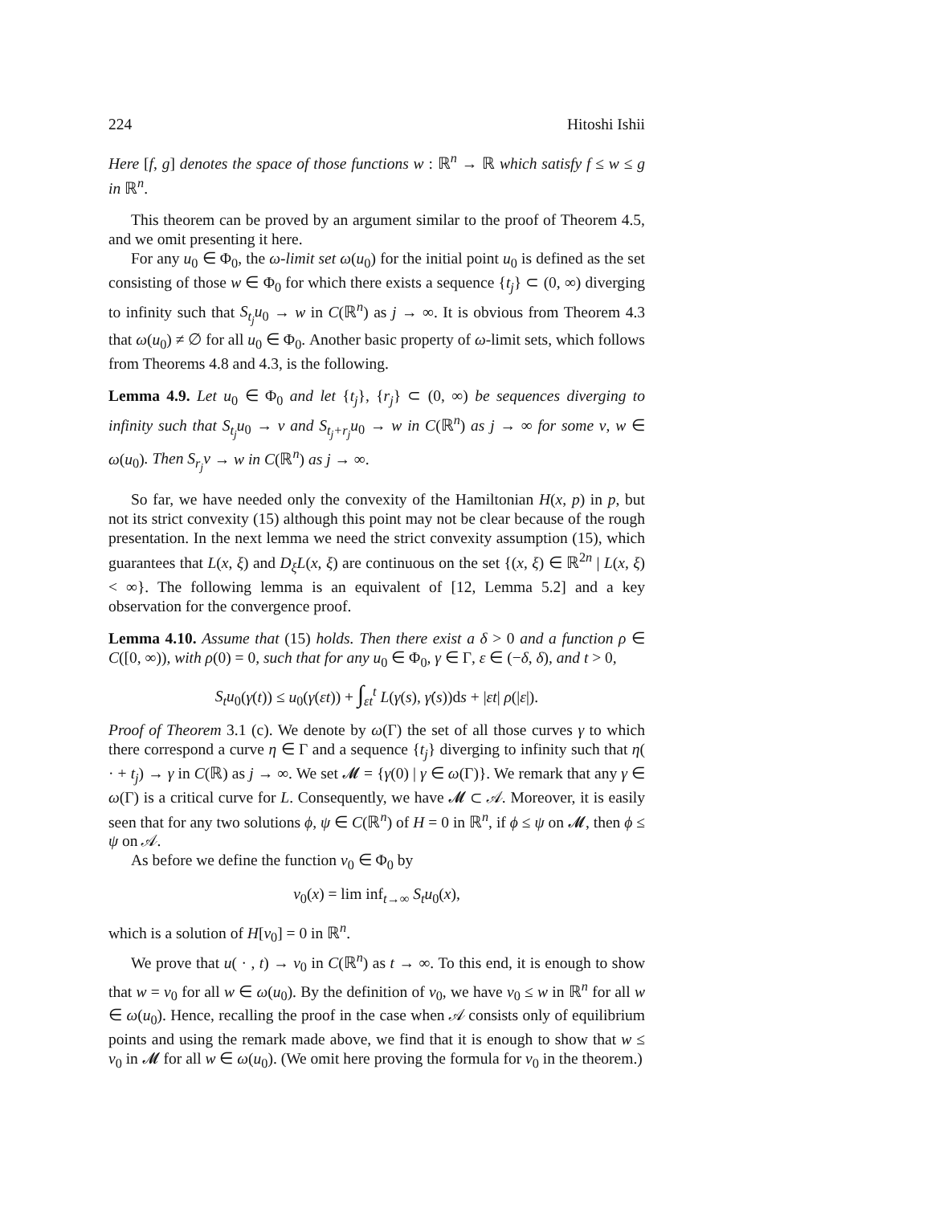224 Hitoshi Ishii
Here [f, g] denotes the space of those functions w : ℝ<sup>n</sup> → ℝ which satisfy f ≤ w ≤ g in ℝ<sup>n</sup>.
This theorem can be proved by an argument similar to the proof of Theorem 4.5, and we omit presenting it here.
For any u<sub>0</sub> ∈ Φ<sub>0</sub>, the ω-limit set ω(u<sub>0</sub>) for the initial point u<sub>0</sub> is defined as the set consisting of those w ∈ Φ<sub>0</sub> for which there exists a sequence {t<sub>j</sub>} ⊂ (0, ∞) diverging to infinity such that S<sub>t<sub>j</sub></sub>u<sub>0</sub> → w in C(ℝ<sup>n</sup>) as j → ∞. It is obvious from Theorem 4.3 that ω(u<sub>0</sub>) ≠ ∅ for all u<sub>0</sub> ∈ Φ<sub>0</sub>. Another basic property of ω-limit sets, which follows from Theorems 4.8 and 4.3, is the following.
Lemma 4.9. Let u<sub>0</sub> ∈ Φ<sub>0</sub> and let {t<sub>j</sub>}, {r<sub>j</sub>} ⊂ (0, ∞) be sequences diverging to infinity such that S<sub>t<sub>j</sub></sub>u<sub>0</sub> → v and S<sub>t<sub>j</sub>+r<sub>j</sub></sub>u<sub>0</sub> → w in C(ℝ<sup>n</sup>) as j → ∞ for some v, w ∈ ω(u<sub>0</sub>). Then S<sub>r<sub>j</sub></sub>v → w in C(ℝ<sup>n</sup>) as j → ∞.
So far, we have needed only the convexity of the Hamiltonian H(x, p) in p, but not its strict convexity (15) although this point may not be clear because of the rough presentation. In the next lemma we need the strict convexity assumption (15), which guarantees that L(x, ξ) and D<sub>ξ</sub>L(x, ξ) are continuous on the set {(x, ξ) ∈ ℝ<sup>2n</sup> | L(x, ξ) < ∞}. The following lemma is an equivalent of [12, Lemma 5.2] and a key observation for the convergence proof.
Lemma 4.10. Assume that (15) holds. Then there exist a δ > 0 and a function ρ ∈ C([0, ∞)), with ρ(0) = 0, such that for any u<sub>0</sub> ∈ Φ<sub>0</sub>, γ ∈ Γ, ε ∈ (−δ, δ), and t > 0,
S<sub>t</sub>u<sub>0</sub>(γ(t)) ≤ u<sub>0</sub>(γ(εt)) + ∫<sub>εt</sub><sup>t</sup> L(γ(s), γ̇(s))ds + |εt| ρ(|ε|).
Proof of Theorem 3.1 (c). We denote by ω(Γ) the set of all those curves γ to which there correspond a curve η ∈ Γ and a sequence {t<sub>j</sub>} diverging to infinity such that η( · + t<sub>j</sub>) → γ in C(ℝ) as j → ∞. We set 𝓜 = {γ(0) | γ ∈ ω(Γ)}. We remark that any γ ∈ ω(Γ) is a critical curve for L. Consequently, we have 𝓜 ⊂ 𝒜. Moreover, it is easily seen that for any two solutions ϕ, ψ ∈ C(ℝ<sup>n</sup>) of H = 0 in ℝ<sup>n</sup>, if ϕ ≤ ψ on 𝓜, then ϕ ≤ ψ on 𝒜.
As before we define the function v<sub>0</sub> ∈ Φ<sub>0</sub> by
v<sub>0</sub>(x) = lim inf<sub>t→∞</sub> S<sub>t</sub>u<sub>0</sub>(x),
which is a solution of H[v<sub>0</sub>] = 0 in ℝ<sup>n</sup>.
We prove that u( · , t) → v<sub>0</sub> in C(ℝ<sup>n</sup>) as t → ∞. To this end, it is enough to show that w = v<sub>0</sub> for all w ∈ ω(u<sub>0</sub>). By the definition of v<sub>0</sub>, we have v<sub>0</sub> ≤ w in ℝ<sup>n</sup> for all w ∈ ω(u<sub>0</sub>). Hence, recalling the proof in the case when 𝒜 consists only of equilibrium points and using the remark made above, we find that it is enough to show that w ≤ v<sub>0</sub> in 𝓜 for all w ∈ ω(u<sub>0</sub>). (We omit here proving the formula for v<sub>0</sub> in the theorem.)